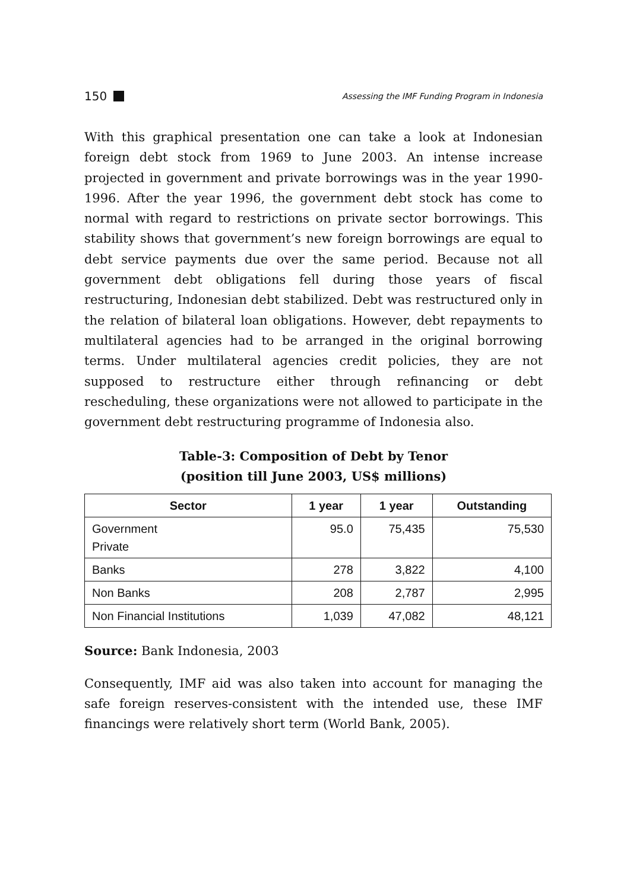150 Assessing the IMF Funding Program in Indonesia
With this graphical presentation one can take a look at Indonesian foreign debt stock from 1969 to June 2003. An intense increase projected in government and private borrowings was in the year 1990-1996. After the year 1996, the government debt stock has come to normal with regard to restrictions on private sector borrowings. This stability shows that government’s new foreign borrowings are equal to debt service payments due over the same period. Because not all government debt obligations fell during those years of fiscal restructuring, Indonesian debt stabilized. Debt was restructured only in the relation of bilateral loan obligations. However, debt repayments to multilateral agencies had to be arranged in the original borrowing terms. Under multilateral agencies credit policies, they are not supposed to restructure either through refinancing or debt rescheduling, these organizations were not allowed to participate in the government debt restructuring programme of Indonesia also.
Table-3: Composition of Debt by Tenor
(position till June 2003, US$ millions)
| Sector | 1 year | 1 year | Outstanding |
| --- | --- | --- | --- |
| Government Private | 95.0 | 75,435 | 75,530 |
| Banks | 278 | 3,822 | 4,100 |
| Non Banks | 208 | 2,787 | 2,995 |
| Non Financial Institutions | 1,039 | 47,082 | 48,121 |
Source: Bank Indonesia, 2003
Consequently, IMF aid was also taken into account for managing the safe foreign reserves-consistent with the intended use, these IMF financings were relatively short term (World Bank, 2005).